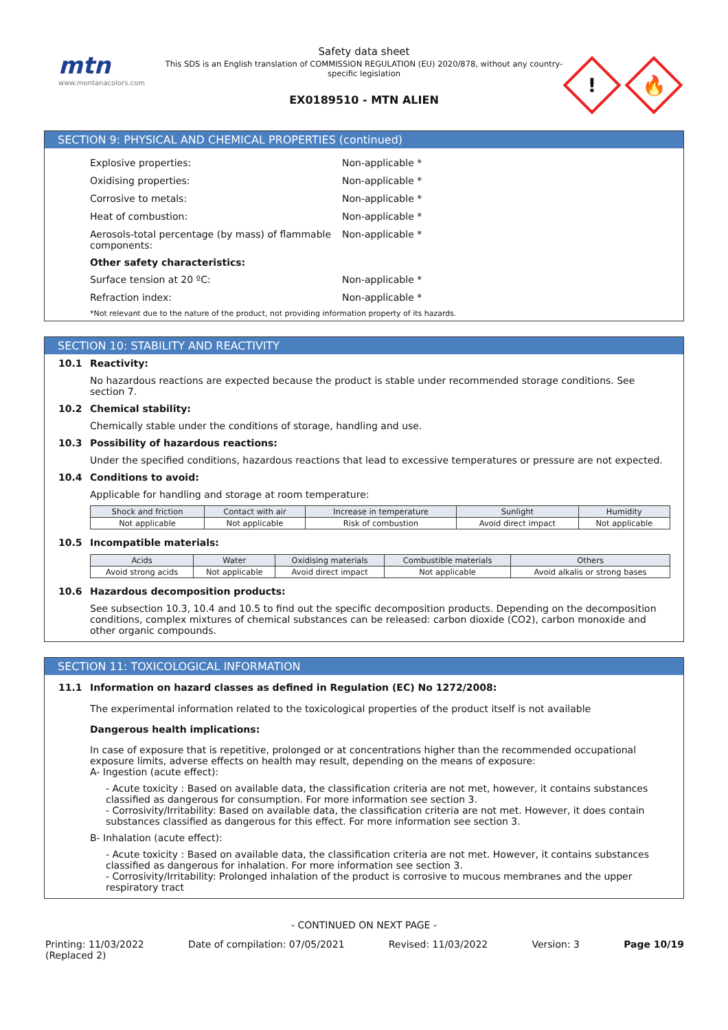mtn
www.montanacolors.com
Safety data sheet
This SDS is an English translation of COMMISSION REGULATION (EU) 2020/878, without any country-specific legislation
EX0189510 - MTN ALIEN
!
🔥
SECTION 9: PHYSICAL AND CHEMICAL PROPERTIES (continued)
Explosive properties: Non-applicable *
Oxidising properties: Non-applicable *
Corrosive to metals: Non-applicable *
Heat of combustion: Non-applicable *
Aerosols-total percentage (by mass) of flammable components:
Non-applicable *
Other safety characteristics:
Surface tension at 20 ºC: Non-applicable *
Refraction index: Non-applicable *
*Not relevant due to the nature of the product, not providing information property of its hazards.
SECTION 10: STABILITY AND REACTIVITY
10.1 Reactivity:
No hazardous reactions are expected because the product is stable under recommended storage conditions. See section 7.
10.2 Chemical stability:
Chemically stable under the conditions of storage, handling and use.
10.3 Possibility of hazardous reactions:
Under the specified conditions, hazardous reactions that lead to excessive temperatures or pressure are not expected.
10.4 Conditions to avoid:
Applicable for handling and storage at room temperature:
| Shock and friction | Contact with air | Increase in temperature | Sunlight | Humidity |
| --- | --- | --- | --- | --- |
| Not applicable | Not applicable | Risk of combustion | Avoid direct impact | Not applicable |
10.5 Incompatible materials:
| Acids | Water | Oxidising materials | Combustible materials | Others |
| --- | --- | --- | --- | --- |
| Avoid strong acids | Not applicable | Avoid direct impact | Not applicable | Avoid alkalis or strong bases |
10.6 Hazardous decomposition products:
See subsection 10.3, 10.4 and 10.5 to find out the specific decomposition products. Depending on the decomposition conditions, complex mixtures of chemical substances can be released: carbon dioxide (CO2), carbon monoxide and other organic compounds.
SECTION 11: TOXICOLOGICAL INFORMATION
11.1 Information on hazard classes as defined in Regulation (EC) No 1272/2008:
The experimental information related to the toxicological properties of the product itself is not available
Dangerous health implications:
In case of exposure that is repetitive, prolonged or at concentrations higher than the recommended occupational exposure limits, adverse effects on health may result, depending on the means of exposure:
A- Ingestion (acute effect):
- Acute toxicity : Based on available data, the classification criteria are not met, however, it contains substances classified as dangerous for consumption. For more information see section 3.
- Corrosivity/Irritability: Based on available data, the classification criteria are not met. However, it does contain substances classified as dangerous for this effect. For more information see section 3.
B- Inhalation (acute effect):
- Acute toxicity : Based on available data, the classification criteria are not met. However, it contains substances classified as dangerous for inhalation. For more information see section 3.
- Corrosivity/Irritability: Prolonged inhalation of the product is corrosive to mucous membranes and the upper respiratory tract
- CONTINUED ON NEXT PAGE -
Printing: 11/03/2022
(Replaced 2)
Date of compilation: 07/05/2021
Revised: 11/03/2022 Version: 3 Page 10/19